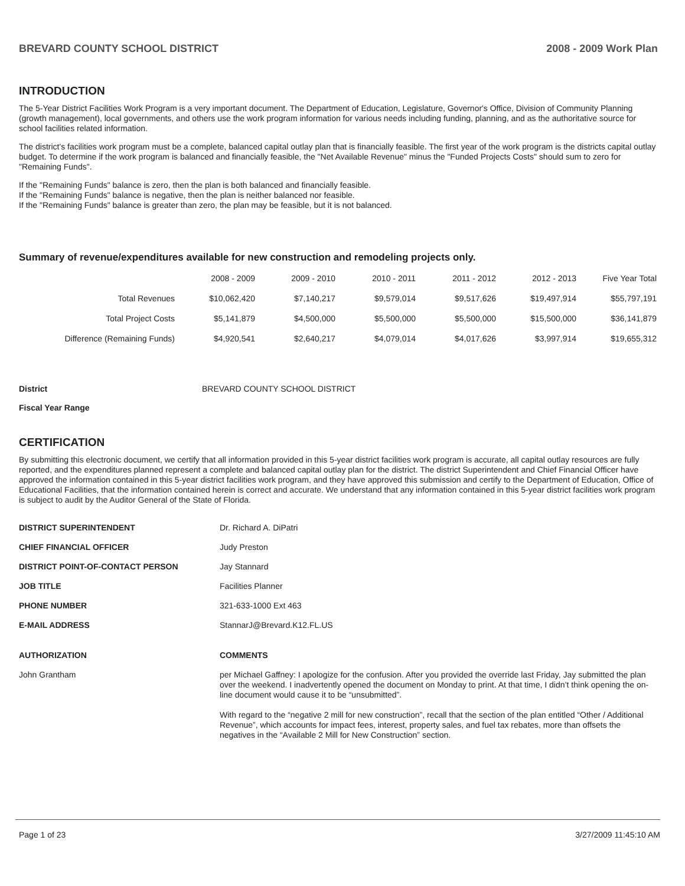BREVARD COUNTY SCHOOL DISTRICT 2008 - 2009 Work Plan
INTRODUCTION
The 5-Year District Facilities Work Program is a very important document. The Department of Education, Legislature, Governor's Office, Division of Community Planning (growth management), local governments, and others use the work program information for various needs including funding, planning, and as the authoritative source for school facilities related information.
The district's facilities work program must be a complete, balanced capital outlay plan that is financially feasible. The first year of the work program is the districts capital outlay budget. To determine if the work program is balanced and financially feasible, the "Net Available Revenue" minus the "Funded Projects Costs" should sum to zero for "Remaining Funds".
If the "Remaining Funds" balance is zero, then the plan is both balanced and financially feasible.
If the "Remaining Funds" balance is negative, then the plan is neither balanced nor feasible.
If the "Remaining Funds" balance is greater than zero, the plan may be feasible, but it is not balanced.
Summary of revenue/expenditures available for new construction and remodeling projects only.
| | 2008 - 2009 | 2009 - 2010 | 2010 - 2011 | 2011 - 2012 | 2012 - 2013 | Five Year Total |
| --- | --- | --- | --- | --- | --- | --- |
| Total Revenues | $10,062,420 | $7,140,217 | $9,579,014 | $9,517,626 | $19,497,914 | $55,797,191 |
| Total Project Costs | $5,141,879 | $4,500,000 | $5,500,000 | $5,500,000 | $15,500,000 | $36,141,879 |
| Difference (Remaining Funds) | $4,920,541 | $2,640,217 | $4,079,014 | $4,017,626 | $3,997,914 | $19,655,312 |
District BREVARD COUNTY SCHOOL DISTRICT
Fiscal Year Range
CERTIFICATION
By submitting this electronic document, we certify that all information provided in this 5-year district facilities work program is accurate, all capital outlay resources are fully reported, and the expenditures planned represent a complete and balanced capital outlay plan for the district. The district Superintendent and Chief Financial Officer have approved the information contained in this 5-year district facilities work program, and they have approved this submission and certify to the Department of Education, Office of Educational Facilities, that the information contained herein is correct and accurate. We understand that any information contained in this 5-year district facilities work program is subject to audit by the Auditor General of the State of Florida.
DISTRICT SUPERINTENDENT Dr. Richard A. DiPatri CHIEF FINANCIAL OFFICER Judy Preston DISTRICT POINT-OF-CONTACT PERSON Jay Stannard JOB TITLE Facilities Planner PHONE NUMBER 321-633-1000 Ext 463 E-MAIL ADDRESS StannarJ@Brevard.K12.FL.US AUTHORIZATION COMMENTS John Grantham per Michael Gaffney: I apologize for the confusion. After you provided the override last Friday, Jay submitted the plan over the weekend. I inadvertently opened the document on Monday to print. At that time, I didn’t think opening the on-line document would cause it to be “unsubmitted”.
With regard to the “negative 2 mill for new construction”, recall that the section of the plan entitled “Other / Additional Revenue”, which accounts for impact fees, interest, property sales, and fuel tax rebates, more than offsets the negatives in the “Available 2 Mill for New Construction” section.
Page 1 of 23 3/27/2009 11:45:10 AM